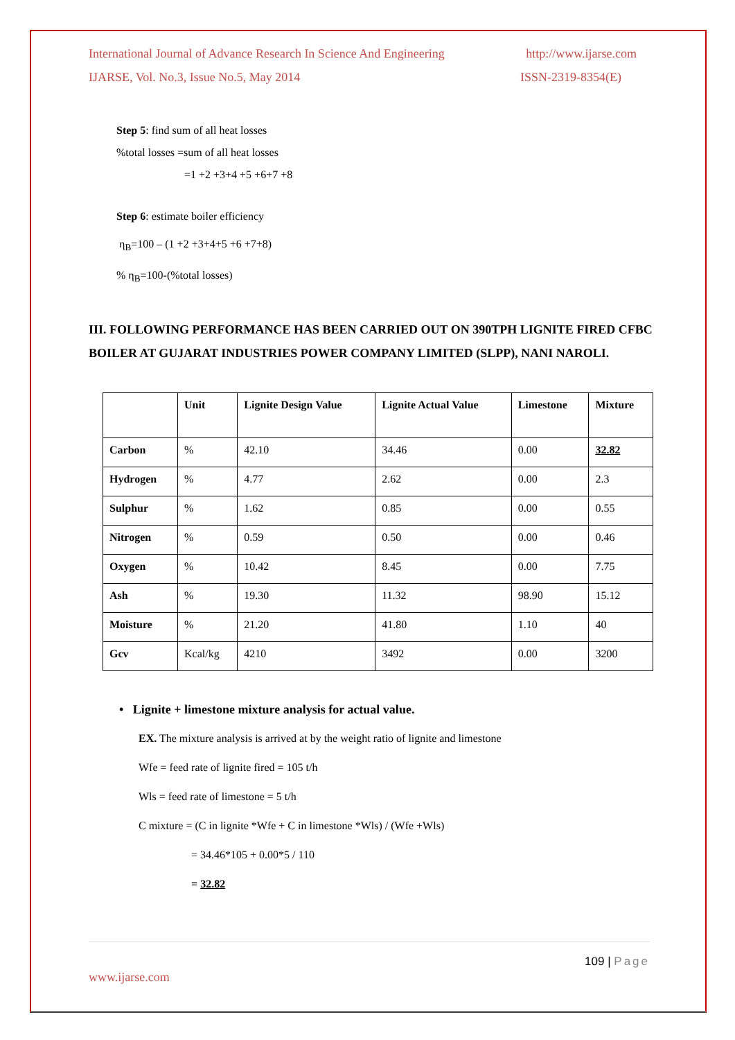International Journal of Advance Research In Science And Engineering http://www.ijarse.com
IJARSE, Vol. No.3, Issue No.5, May 2014 ISSN-2319-8354(E)
Step 5: find sum of all heat losses
%total losses =sum of all heat losses
=1 +2 +3+4 +5 +6+7 +8
Step 6: estimate boiler efficiency
η<sub>B</sub>=100 – (1 +2 +3+4+5 +6 +7+8)
% η<sub>B</sub>=100-(%total losses)
III. FOLLOWING PERFORMANCE HAS BEEN CARRIED OUT ON 390TPH LIGNITE FIRED CFBC BOILER AT GUJARAT INDUSTRIES POWER COMPANY LIMITED (SLPP), NANI NAROLI.
| | Unit | Lignite Design Value | Lignite Actual Value | Limestone | Mixture |
| --- | --- | --- | --- | --- | --- |
| Carbon | % | 42.10 | 34.46 | 0.00 | 32.82 |
| Hydrogen | % | 4.77 | 2.62 | 0.00 | 2.3 |
| Sulphur | % | 1.62 | 0.85 | 0.00 | 0.55 |
| Nitrogen | % | 0.59 | 0.50 | 0.00 | 0.46 |
| Oxygen | % | 10.42 | 8.45 | 0.00 | 7.75 |
| Ash | % | 19.30 | 11.32 | 98.90 | 15.12 |
| Moisture | % | 21.20 | 41.80 | 1.10 | 40 |
| Gcv | Kcal/kg | 4210 | 3492 | 0.00 | 3200 |
• Lignite + limestone mixture analysis for actual value.
EX. The mixture analysis is arrived at by the weight ratio of lignite and limestone
Wfe = feed rate of lignite fired = 105 t/h
Wls = feed rate of limestone = 5 t/h
C mixture = (C in lignite *Wfe + C in limestone *Wls) / (Wfe +Wls)
= 34.46*105 + 0.00*5 / 110
= 32.82
109 | Page
www.ijarse.com